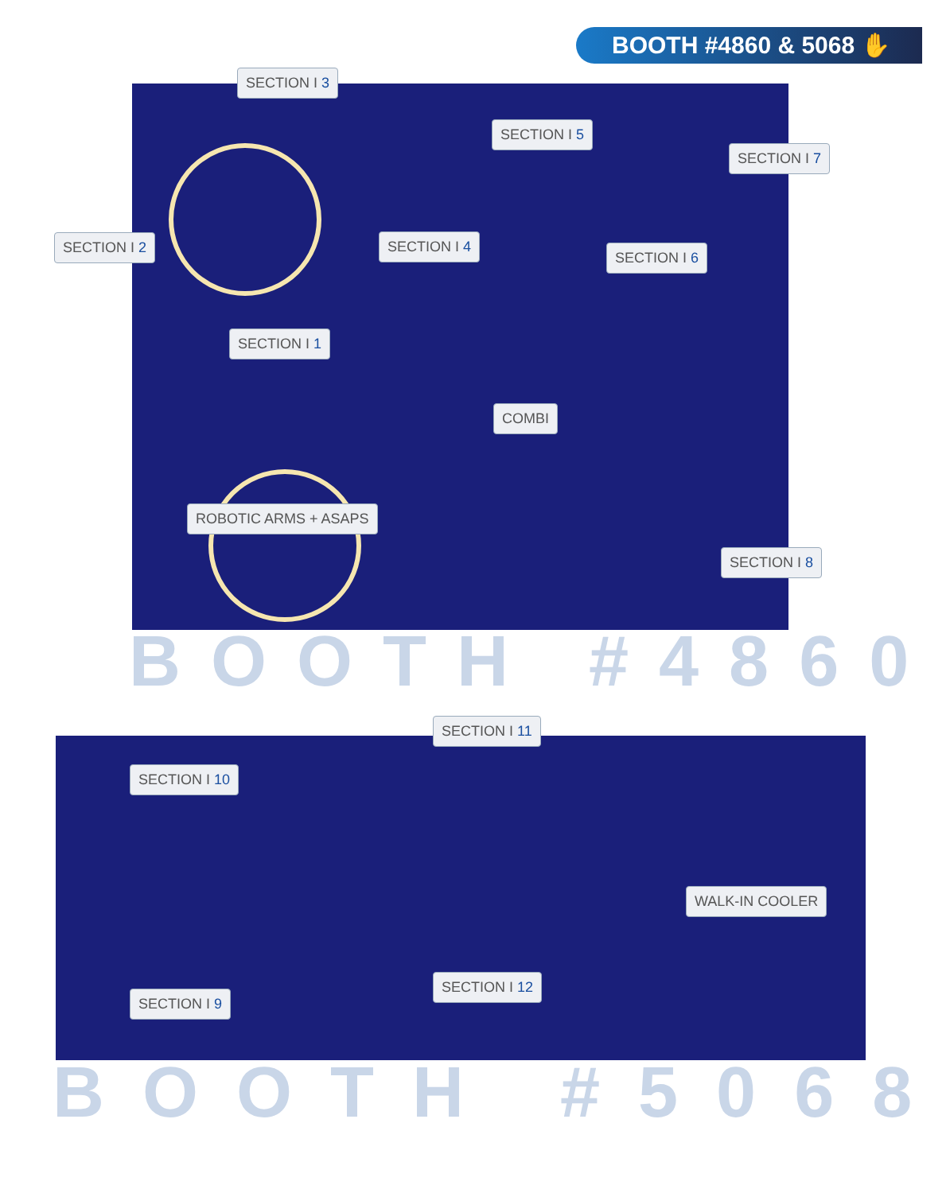BOOTH #4860 & 5068 ✋
SECTION I 3
SECTION I 5
SECTION I 7
SECTION I 2 SECTION I 4
SECTION I 6
SECTION I 1
COMBI
ROBOTIC ARMS + ASAPS
SECTION I 8
BOOTH #4860
SECTION I 11
SECTION I 10
WALK-IN COOLER
SECTION I 12
SECTION I 9
BOOTH #5068